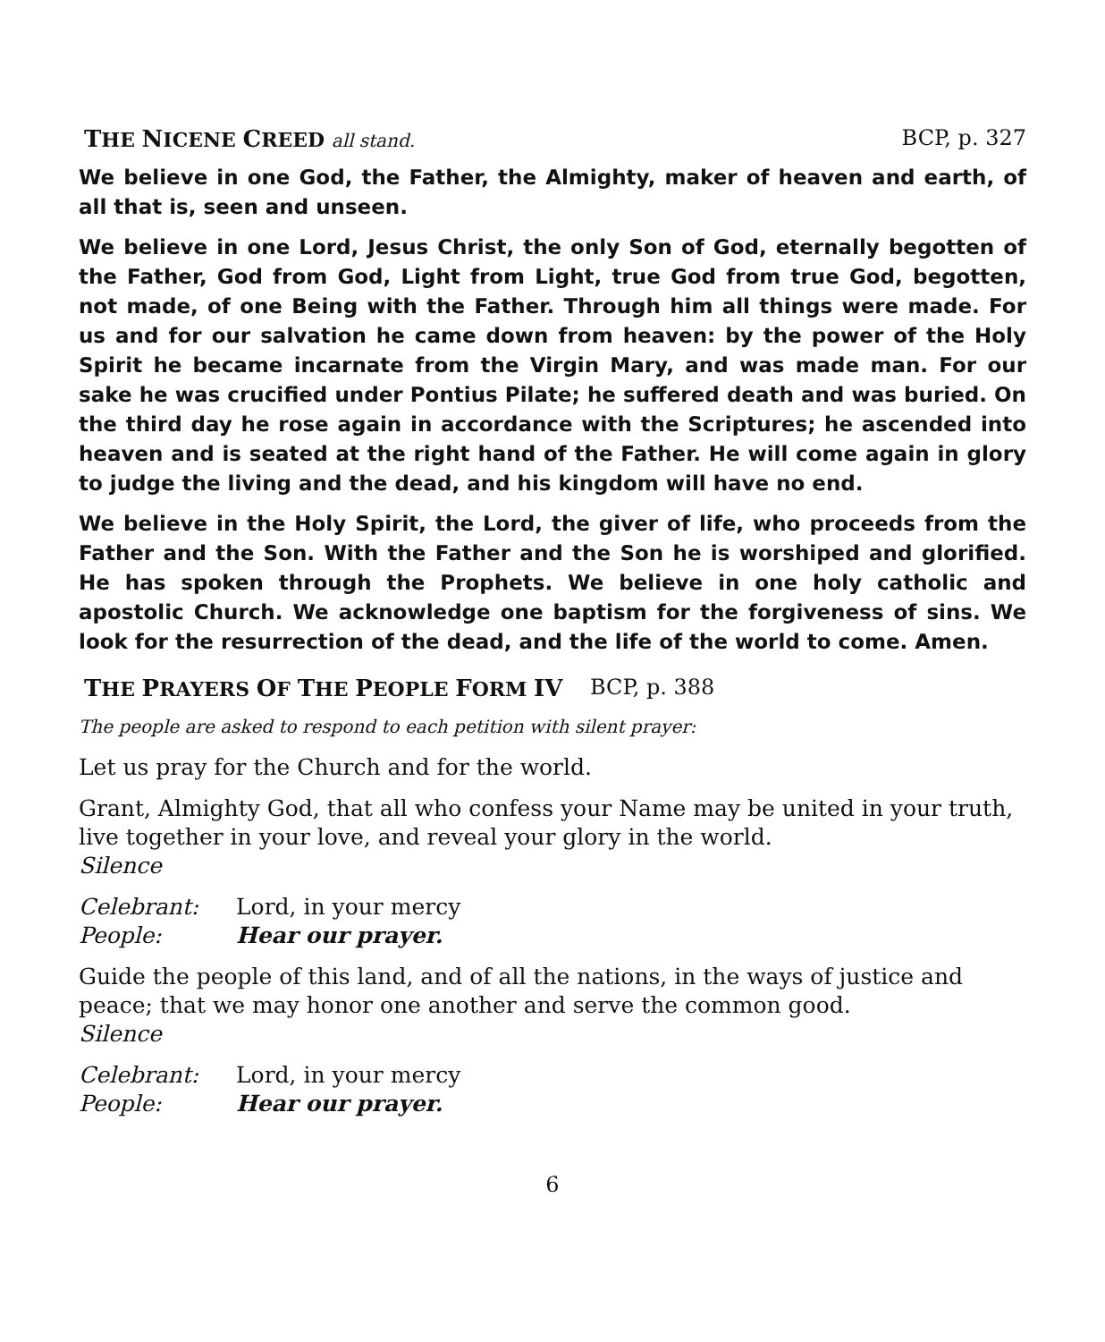THE NICENE CREED all stand. BCP, p. 327
We believe in one God, the Father, the Almighty, maker of heaven and earth, of all that is, seen and unseen.
We believe in one Lord, Jesus Christ, the only Son of God, eternally begotten of the Father, God from God, Light from Light, true God from true God, begotten, not made, of one Being with the Father. Through him all things were made. For us and for our salvation he came down from heaven: by the power of the Holy Spirit he became incarnate from the Virgin Mary, and was made man. For our sake he was crucified under Pontius Pilate; he suffered death and was buried. On the third day he rose again in accordance with the Scriptures; he ascended into heaven and is seated at the right hand of the Father. He will come again in glory to judge the living and the dead, and his kingdom will have no end.
We believe in the Holy Spirit, the Lord, the giver of life, who proceeds from the Father and the Son. With the Father and the Son he is worshiped and glorified. He has spoken through the Prophets. We believe in one holy catholic and apostolic Church. We acknowledge one baptism for the forgiveness of sins. We look for the resurrection of the dead, and the life of the world to come. Amen.
THE PRAYERS OF THE PEOPLE FORM IV BCP, p. 388
The people are asked to respond to each petition with silent prayer:
Let us pray for the Church and for the world.
Grant, Almighty God, that all who confess your Name may be united in your truth, live together in your love, and reveal your glory in the world.
Silence
Celebrant: Lord, in your mercy
People: Hear our prayer.
Guide the people of this land, and of all the nations, in the ways of justice and peace; that we may honor one another and serve the common good.
Silence
Celebrant: Lord, in your mercy
People: Hear our prayer.
6